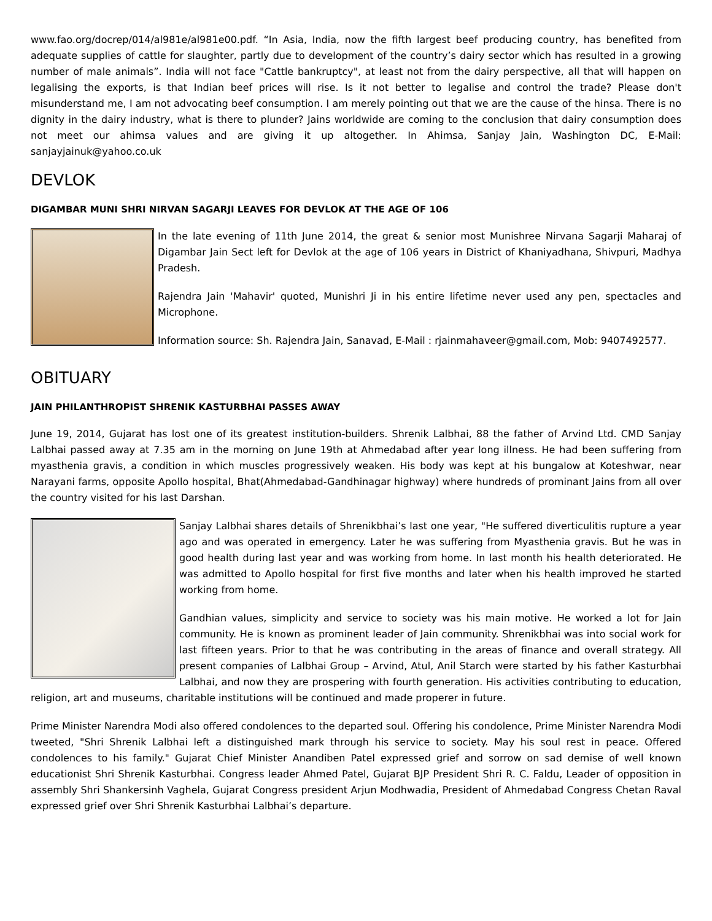www.fao.org/docrep/014/al981e/al981e00.pdf. “In Asia, India, now the fifth largest beef producing country, has benefited from adequate supplies of cattle for slaughter, partly due to development of the country’s dairy sector which has resulted in a growing number of male animals”. India will not face "Cattle bankruptcy", at least not from the dairy perspective, all that will happen on legalising the exports, is that Indian beef prices will rise. Is it not better to legalise and control the trade? Please don't misunderstand me, I am not advocating beef consumption. I am merely pointing out that we are the cause of the hinsa. There is no dignity in the dairy industry, what is there to plunder? Jains worldwide are coming to the conclusion that dairy consumption does not meet our ahimsa values and are giving it up altogether. In Ahimsa, Sanjay Jain, Washington DC, E-Mail: sanjayjainuk@yahoo.co.uk
DEVLOK
DIGAMBAR MUNI SHRI NIRVAN SAGARJI LEAVES FOR DEVLOK AT THE AGE OF 106
In the late evening of 11th June 2014, the great & senior most Munishree Nirvana Sagarji Maharaj of Digambar Jain Sect left for Devlok at the age of 106 years in District of Khaniyadhana, Shivpuri, Madhya Pradesh.
Rajendra Jain 'Mahavir' quoted, Munishri Ji in his entire lifetime never used any pen, spectacles and Microphone.
Information source: Sh. Rajendra Jain, Sanavad, E-Mail : rjainmahaveer@gmail.com, Mob: 9407492577.
OBITUARY
JAIN PHILANTHROPIST SHRENIK KASTURBHAI PASSES AWAY
June 19, 2014, Gujarat has lost one of its greatest institution-builders. Shrenik Lalbhai, 88 the father of Arvind Ltd. CMD Sanjay Lalbhai passed away at 7.35 am in the morning on June 19th at Ahmedabad after year long illness. He had been suffering from myasthenia gravis, a condition in which muscles progressively weaken. His body was kept at his bungalow at Koteshwar, near Narayani farms, opposite Apollo hospital, Bhat(Ahmedabad-Gandhinagar highway) where hundreds of prominant Jains from all over the country visited for his last Darshan.
Sanjay Lalbhai shares details of Shrenikbhai’s last one year, "He suffered diverticulitis rupture a year ago and was operated in emergency. Later he was suffering from Myasthenia gravis. But he was in good health during last year and was working from home. In last month his health deteriorated. He was admitted to Apollo hospital for first five months and later when his health improved he started working from home.
Gandhian values, simplicity and service to society was his main motive. He worked a lot for Jain community. He is known as prominent leader of Jain community. Shrenikbhai was into social work for last fifteen years. Prior to that he was contributing in the areas of finance and overall strategy. All present companies of Lalbhai Group – Arvind, Atul, Anil Starch were started by his father Kasturbhai Lalbhai, and now they are prospering with fourth generation. His activities contributing to education, religion, art and museums, charitable institutions will be continued and made properer in future.
Prime Minister Narendra Modi also offered condolences to the departed soul. Offering his condolence, Prime Minister Narendra Modi tweeted, "Shri Shrenik Lalbhai left a distinguished mark through his service to society. May his soul rest in peace. Offered condolences to his family." Gujarat Chief Minister Anandiben Patel expressed grief and sorrow on sad demise of well known educationist Shri Shrenik Kasturbhai. Congress leader Ahmed Patel, Gujarat BJP President Shri R. C. Faldu, Leader of opposition in assembly Shri Shankersinh Vaghela, Gujarat Congress president Arjun Modhwadia, President of Ahmedabad Congress Chetan Raval expressed grief over Shri Shrenik Kasturbhai Lalbhai’s departure.